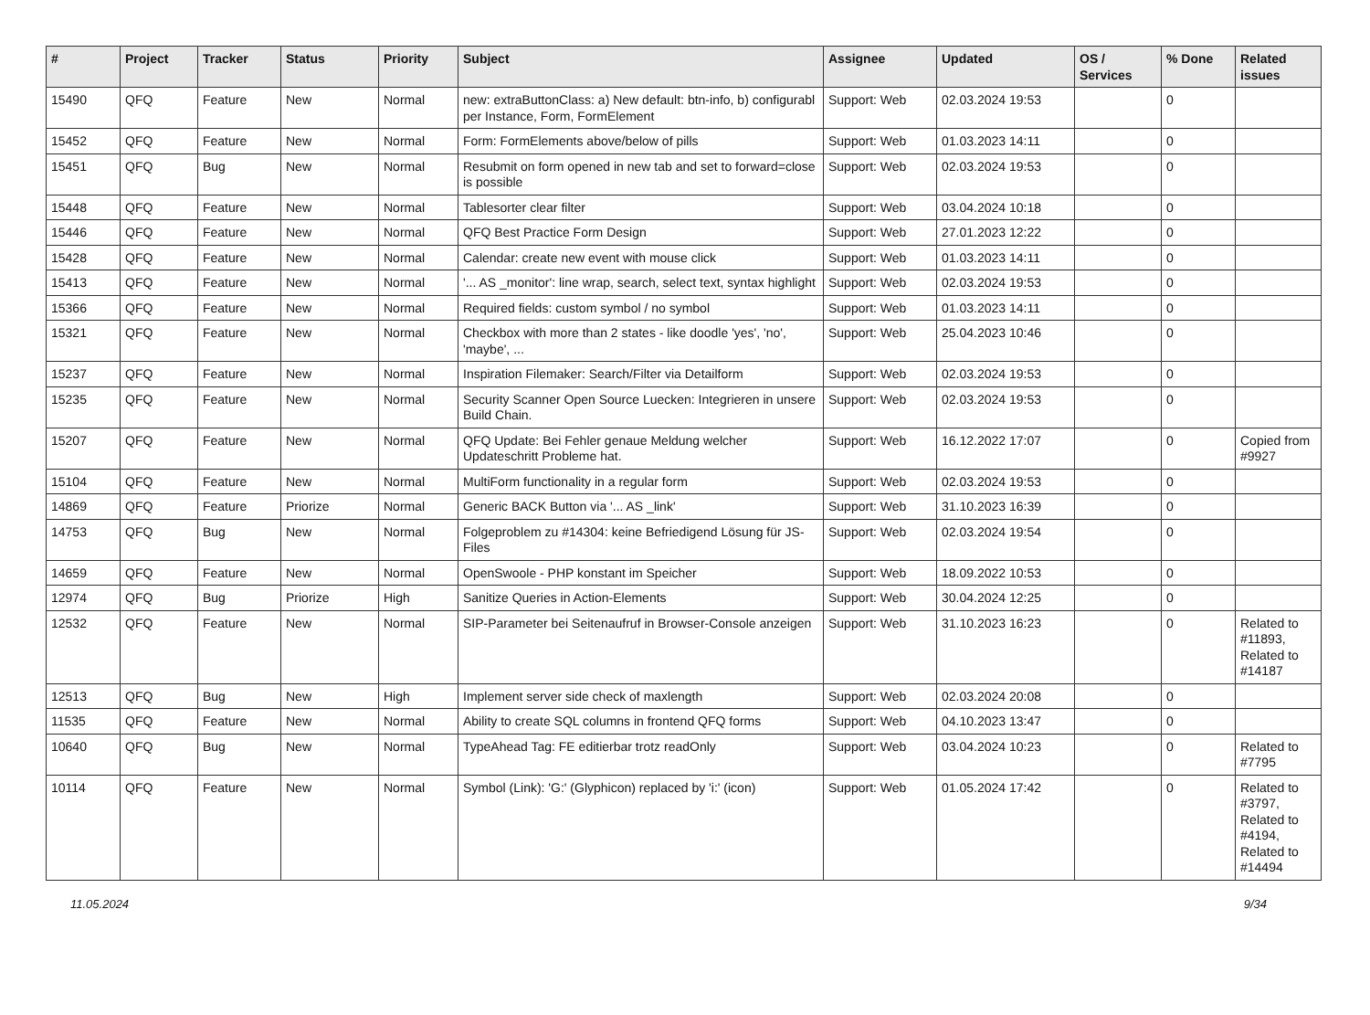| # | Project | Tracker | Status | Priority | Subject | Assignee | Updated | OS / Services | % Done | Related issues |
| --- | --- | --- | --- | --- | --- | --- | --- | --- | --- | --- |
| 15490 | QFQ | Feature | New | Normal | new: extraButtonClass: a) New default: btn-info, b) configurabl per Instance, Form, FormElement | Support: Web | 02.03.2024 19:53 | | 0 | |
| 15452 | QFQ | Feature | New | Normal | Form: FormElements above/below of pills | Support: Web | 01.03.2023 14:11 | | 0 | |
| 15451 | QFQ | Bug | New | Normal | Resubmit on form opened in new tab and set to forward=close is possible | Support: Web | 02.03.2024 19:53 | | 0 | |
| 15448 | QFQ | Feature | New | Normal | Tablesorter clear filter | Support: Web | 03.04.2024 10:18 | | 0 | |
| 15446 | QFQ | Feature | New | Normal | QFQ Best Practice Form Design | Support: Web | 27.01.2023 12:22 | | 0 | |
| 15428 | QFQ | Feature | New | Normal | Calendar: create new event with mouse click | Support: Web | 01.03.2023 14:11 | | 0 | |
| 15413 | QFQ | Feature | New | Normal | '... AS _monitor': line wrap, search, select text, syntax highlight | Support: Web | 02.03.2024 19:53 | | 0 | |
| 15366 | QFQ | Feature | New | Normal | Required fields: custom symbol / no symbol | Support: Web | 01.03.2023 14:11 | | 0 | |
| 15321 | QFQ | Feature | New | Normal | Checkbox with more than 2 states - like doodle 'yes', 'no', 'maybe', ... | Support: Web | 25.04.2023 10:46 | | 0 | |
| 15237 | QFQ | Feature | New | Normal | Inspiration Filemaker: Search/Filter via Detailform | Support: Web | 02.03.2024 19:53 | | 0 | |
| 15235 | QFQ | Feature | New | Normal | Security Scanner Open Source Luecken: Integrieren in unsere Build Chain. | Support: Web | 02.03.2024 19:53 | | 0 | |
| 15207 | QFQ | Feature | New | Normal | QFQ Update: Bei Fehler genaue Meldung welcher Updateschritt Probleme hat. | Support: Web | 16.12.2022 17:07 | | 0 | Copied from #9927 |
| 15104 | QFQ | Feature | New | Normal | MultiForm functionality in a regular form | Support: Web | 02.03.2024 19:53 | | 0 | |
| 14869 | QFQ | Feature | Priorize | Normal | Generic BACK Button via '... AS _link' | Support: Web | 31.10.2023 16:39 | | 0 | |
| 14753 | QFQ | Bug | New | Normal | Folgeproblem zu #14304: keine Befriedigend Lösung für JS-Files | Support: Web | 02.03.2024 19:54 | | 0 | |
| 14659 | QFQ | Feature | New | Normal | OpenSwoole - PHP konstant im Speicher | Support: Web | 18.09.2022 10:53 | | 0 | |
| 12974 | QFQ | Bug | Priorize | High | Sanitize Queries in Action-Elements | Support: Web | 30.04.2024 12:25 | | 0 | |
| 12532 | QFQ | Feature | New | Normal | SIP-Parameter bei Seitenaufruf in Browser-Console anzeigen | Support: Web | 31.10.2023 16:23 | | 0 | Related to #11893, Related to #14187 |
| 12513 | QFQ | Bug | New | High | Implement server side check of maxlength | Support: Web | 02.03.2024 20:08 | | 0 | |
| 11535 | QFQ | Feature | New | Normal | Ability to create SQL columns in frontend QFQ forms | Support: Web | 04.10.2023 13:47 | | 0 | |
| 10640 | QFQ | Bug | New | Normal | TypeAhead Tag: FE editierbar trotz readOnly | Support: Web | 03.04.2024 10:23 | | 0 | Related to #7795 |
| 10114 | QFQ | Feature | New | Normal | Symbol (Link): 'G:' (Glyphicon) replaced by 'i:' (icon) | Support: Web | 01.05.2024 17:42 | | 0 | Related to #3797, Related to #4194, Related to #14494 |
11.05.2024 9/34